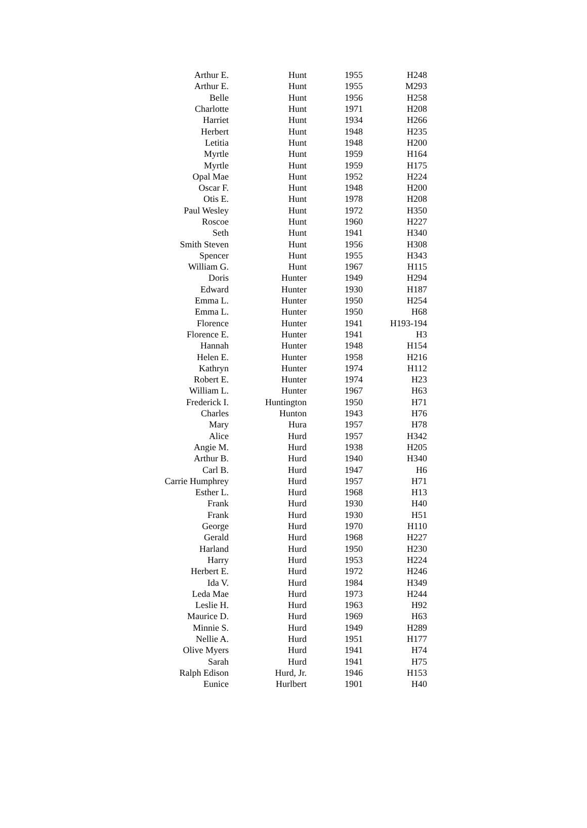| Arthur E. | Hunt | 1955 | H248 |
| Arthur E. | Hunt | 1955 | M293 |
| Belle | Hunt | 1956 | H258 |
| Charlotte | Hunt | 1971 | H208 |
| Harriet | Hunt | 1934 | H266 |
| Herbert | Hunt | 1948 | H235 |
| Letitia | Hunt | 1948 | H200 |
| Myrtle | Hunt | 1959 | H164 |
| Myrtle | Hunt | 1959 | H175 |
| Opal Mae | Hunt | 1952 | H224 |
| Oscar F. | Hunt | 1948 | H200 |
| Otis E. | Hunt | 1978 | H208 |
| Paul Wesley | Hunt | 1972 | H350 |
| Roscoe | Hunt | 1960 | H227 |
| Seth | Hunt | 1941 | H340 |
| Smith Steven | Hunt | 1956 | H308 |
| Spencer | Hunt | 1955 | H343 |
| William G. | Hunt | 1967 | H115 |
| Doris | Hunter | 1949 | H294 |
| Edward | Hunter | 1930 | H187 |
| Emma L. | Hunter | 1950 | H254 |
| Emma L. | Hunter | 1950 | H68 |
| Florence | Hunter | 1941 | H193-194 |
| Florence E. | Hunter | 1941 | H3 |
| Hannah | Hunter | 1948 | H154 |
| Helen E. | Hunter | 1958 | H216 |
| Kathryn | Hunter | 1974 | H112 |
| Robert E. | Hunter | 1974 | H23 |
| William L. | Hunter | 1967 | H63 |
| Frederick I. | Huntington | 1950 | H71 |
| Charles | Hunton | 1943 | H76 |
| Mary | Hura | 1957 | H78 |
| Alice | Hurd | 1957 | H342 |
| Angie M. | Hurd | 1938 | H205 |
| Arthur B. | Hurd | 1940 | H340 |
| Carl B. | Hurd | 1947 | H6 |
| Carrie Humphrey | Hurd | 1957 | H71 |
| Esther L. | Hurd | 1968 | H13 |
| Frank | Hurd | 1930 | H40 |
| Frank | Hurd | 1930 | H51 |
| George | Hurd | 1970 | H110 |
| Gerald | Hurd | 1968 | H227 |
| Harland | Hurd | 1950 | H230 |
| Harry | Hurd | 1953 | H224 |
| Herbert E. | Hurd | 1972 | H246 |
| Ida V. | Hurd | 1984 | H349 |
| Leda Mae | Hurd | 1973 | H244 |
| Leslie H. | Hurd | 1963 | H92 |
| Maurice D. | Hurd | 1969 | H63 |
| Minnie S. | Hurd | 1949 | H289 |
| Nellie A. | Hurd | 1951 | H177 |
| Olive Myers | Hurd | 1941 | H74 |
| Sarah | Hurd | 1941 | H75 |
| Ralph Edison | Hurd, Jr. | 1946 | H153 |
| Eunice | Hurlbert | 1901 | H40 |